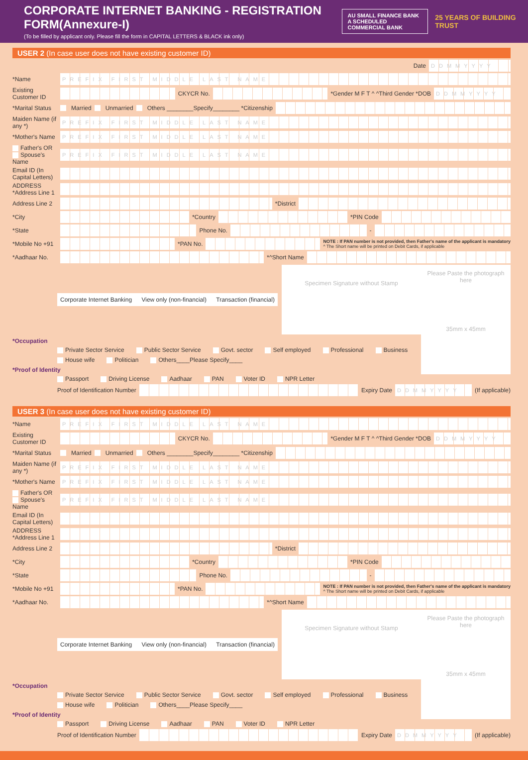CORPORATE INTERNET BANKING - REGISTRATION FORM(Annexure-I)
(To be filled by applicant only. Please fill the form in CAPITAL LETTERS & BLACK ink only)
AU SMALL FINANCE BANK
A SCHEDULED COMMERCIAL BANK
25 YEARS OF BUILDING TRUST
USER 2 (In case user does not have existing customer ID)
Date DDMMYYYY
*Name PREFIX FIRST MIDDLE LAST NAME
Existing Customer ID CKYCR No. *Gender M F T ^ ^Third Gender *DOB DDMMYYYY
*Marital Status Married Unmarried Others ________Specify________ *Citizenship
Maiden Name (if any *) PREFIX FIRST MIDDLE LAST NAME
*Mother's Name PREFIX FIRST MIDDLE LAST NAME
Father's OR Spouse's Name PREFIX FIRST MIDDLE LAST NAME
Email ID (In Capital Letters)
ADDRESS *Address Line 1
Address Line 2 *District
*City *Country *PIN Code
*State Phone No. -
*Mobile No +91 *PAN No. NOTE : If PAN number is not provided, then Father's name of the applicant is mandatory
^ The Short name will be printed on Debit Cards, if applicable
*Aadhaar No. *^Short Name
Please Paste the photograph here
35mm x 45mm
Corporate Internet Banking View only (non-financial) Transaction (financial) Specimen Signature without Stamp
*Occupation
Private Sector Service Public Sector Service Govt. sector Self employed Professional Business House wife Politician Others____Please Specify____
*Proof of Identity
Passport Driving License Aadhaar PAN Voter ID NPR Letter
Proof of Identification Number Expiry Date DDMMYYYY (If applicable)
USER 3 (In case user does not have existing customer ID)
*Name PREFIX FIRST MIDDLE LAST NAME
Existing Customer ID CKYCR No. *Gender M F T ^ ^Third Gender *DOB DDMMYYYY
*Marital Status Married Unmarried Others ________Specify________ *Citizenship
Maiden Name (if any *) PREFIX FIRST MIDDLE LAST NAME
*Mother's Name PREFIX FIRST MIDDLE LAST NAME
Father's OR Spouse's Name PREFIX FIRST MIDDLE LAST NAME
Email ID (In Capital Letters)
ADDRESS *Address Line 1
Address Line 2 *District
*City *Country *PIN Code
*State Phone No. -
*Mobile No +91 *PAN No. NOTE : If PAN number is not provided, then Father's name of the applicant is mandatory
^ The Short name will be printed on Debit Cards, if applicable
*Aadhaar No. *^Short Name
Please Paste the photograph here
35mm x 45mm
Corporate Internet Banking View only (non-financial) Transaction (financial) Specimen Signature without Stamp
*Occupation
Private Sector Service Public Sector Service Govt. sector Self employed Professional Business House wife Politician Others____Please Specify____
*Proof of Identity
Passport Driving License Aadhaar PAN Voter ID NPR Letter
Proof of Identification Number Expiry Date DDMMYYYY (If applicable)